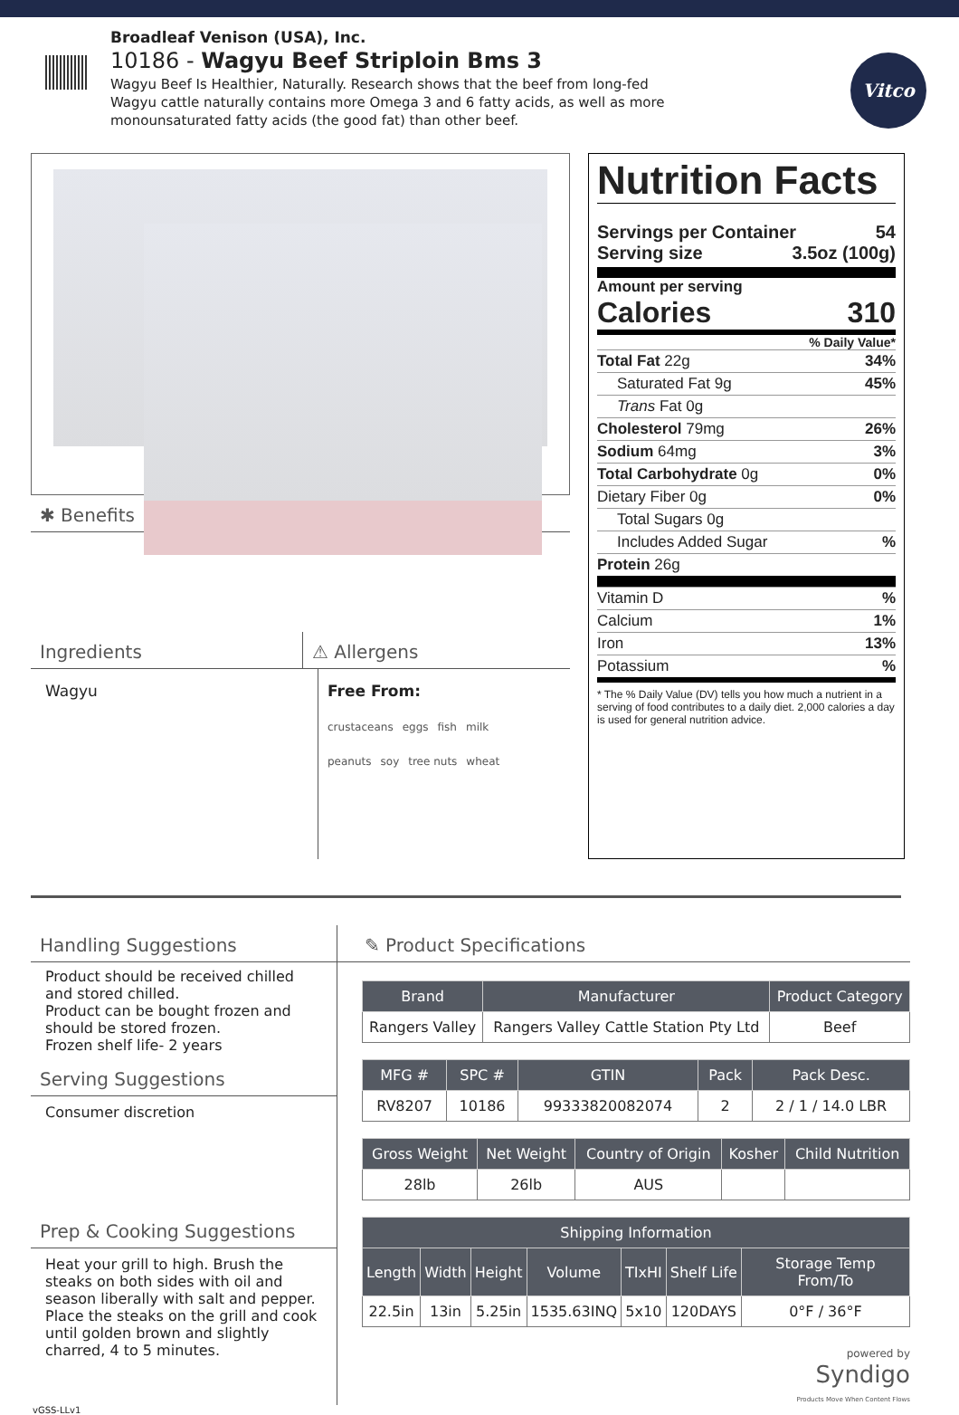Broadleaf Venison (USA), Inc.
10186 - Wagyu Beef Striploin Bms 3
Wagyu Beef Is Healthier, Naturally. Research shows that the beef from long-fed Wagyu cattle naturally contains more Omega 3 and 6 fatty acids, as well as more monounsaturated fatty acids (the good fat) than other beef.
Vitco
✱ Benefits
Ingredients ⚠ Allergens
Wagyu Free From:
crustaceans eggs fish milk
peanuts soy tree nuts wheat
Nutrition Facts
Servings per Container 54
Serving size 3.5oz (100g)
Amount per serving
Calories 310
% Daily Value*
Total Fat 22g 34%
Saturated Fat 9g 45%
Trans Fat 0g
Cholesterol 79mg 26%
Sodium 64mg 3%
Total Carbohydrate 0g 0%
Dietary Fiber 0g 0%
Total Sugars 0g
Includes Added Sugar%
Protein 26g
Vitamin D%
Calcium 1%
Iron 13%
Potassium%
* The % Daily Value (DV) tells you how much a nutrient in a serving of food contributes to a daily diet. 2,000 calories a day is used for general nutrition advice.
Handling Suggestions
Product should be received chilled and stored chilled.
Product can be bought frozen and should be stored frozen.
Frozen shelf life- 2 years
Serving Suggestions
Consumer discretion
Prep & Cooking Suggestions
Heat your grill to high. Brush the steaks on both sides with oil and season liberally with salt and pepper. Place the steaks on the grill and cook until golden brown and slightly charred, 4 to 5 minutes.
✎ Product Specifications
| Brand | Manufacturer | Product Category |
| --- | --- | --- |
| Rangers Valley | Rangers Valley Cattle Station Pty Ltd | Beef |
| MFG # | SPC # | GTIN | Pack | Pack Desc. |
| --- | --- | --- | --- | --- |
| RV8207 | 10186 | 99333820082074 | 2 | 2 / 1 / 14.0 LBR |
| Gross Weight | Net Weight | Country of Origin | Kosher | Child Nutrition |
| --- | --- | --- | --- | --- |
| 28lb | 26lb | AUS | | |
| Shipping Information | | | | | | |
| --- | --- | --- | --- | --- | --- | --- |
| Length | Width | Height | Volume | TIxHI | Shelf Life | Storage Temp From/To |
| 22.5in | 13in | 5.25in | 1535.63INQ | 5x10 | 120DAYS | 0°F / 36°F |
powered by
Syndigo
Products Move When Content Flows
vGSS-LLv1